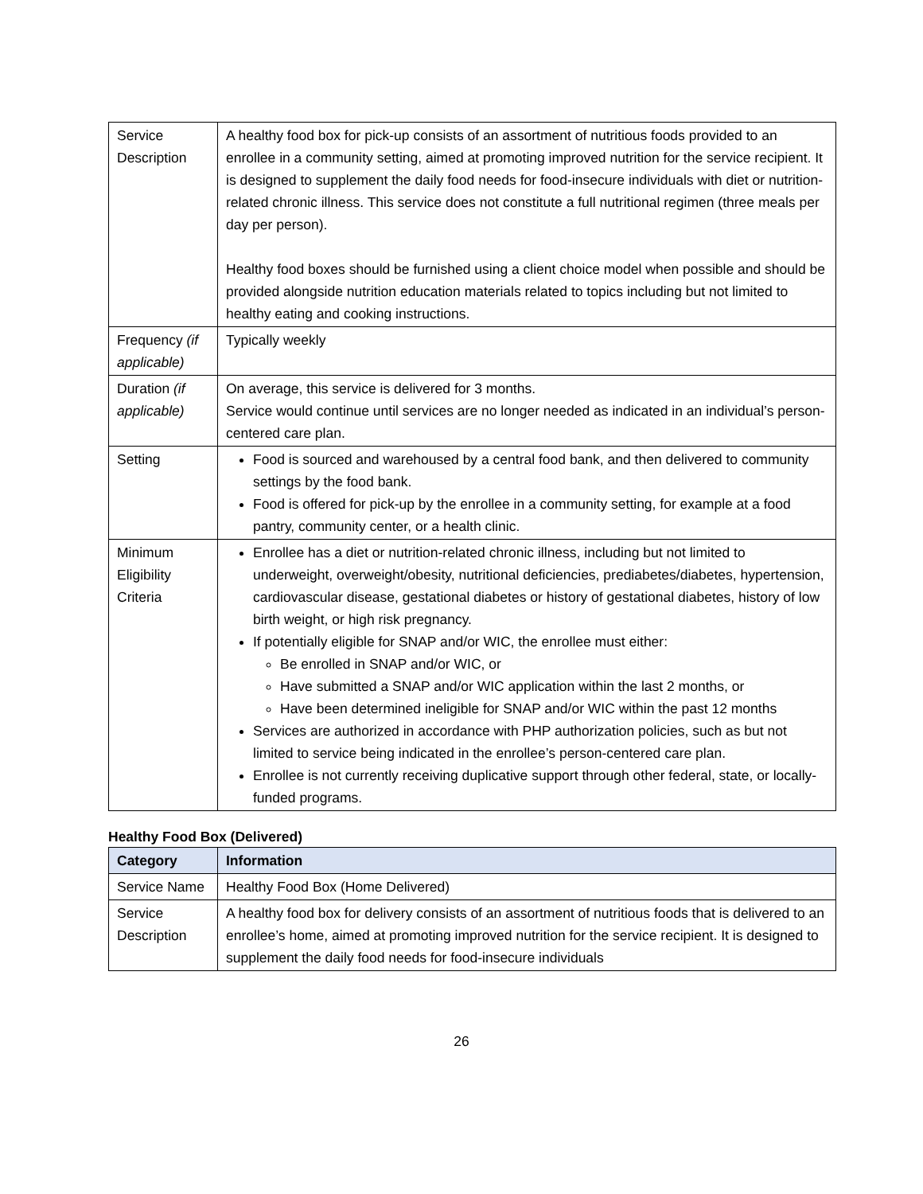| Service Description | A healthy food box for pick-up consists of an assortment of nutritious foods provided to an enrollee in a community setting, aimed at promoting improved nutrition for the service recipient. It is designed to supplement the daily food needs for food-insecure individuals with diet or nutrition-related chronic illness. This service does not constitute a full nutritional regimen (three meals per day per person). Healthy food boxes should be furnished using a client choice model when possible and should be provided alongside nutrition education materials related to topics including but not limited to healthy eating and cooking instructions. |
| Frequency (if applicable) | Typically weekly |
| Duration (if applicable) | On average, this service is delivered for 3 months. Service would continue until services are no longer needed as indicated in an individual’s person-centered care plan. |
| Setting | Food is sourced and warehoused by a central food bank, and then delivered to community settings by the food bank. Food is offered for pick-up by the enrollee in a community setting, for example at a food pantry, community center, or a health clinic. |
| Minimum Eligibility Criteria | Enrollee has a diet or nutrition-related chronic illness, including but not limited to underweight, overweight/obesity, nutritional deficiencies, prediabetes/diabetes, hypertension, cardiovascular disease, gestational diabetes or history of gestational diabetes, history of low birth weight, or high risk pregnancy. If potentially eligible for SNAP and/or WIC, the enrollee must either: Be enrolled in SNAP and/or WIC, or Have submitted a SNAP and/or WIC application within the last 2 months, or Have been determined ineligible for SNAP and/or WIC within the past 12 months Services are authorized in accordance with PHP authorization policies, such as but not limited to service being indicated in the enrollee’s person-centered care plan. Enrollee is not currently receiving duplicative support through other federal, state, or locally-funded programs. |
Healthy Food Box (Delivered)
| Category | Information |
| --- | --- |
| Service Name | Healthy Food Box (Home Delivered) |
| Service Description | A healthy food box for delivery consists of an assortment of nutritious foods that is delivered to an enrollee’s home, aimed at promoting improved nutrition for the service recipient. It is designed to supplement the daily food needs for food-insecure individuals |
26